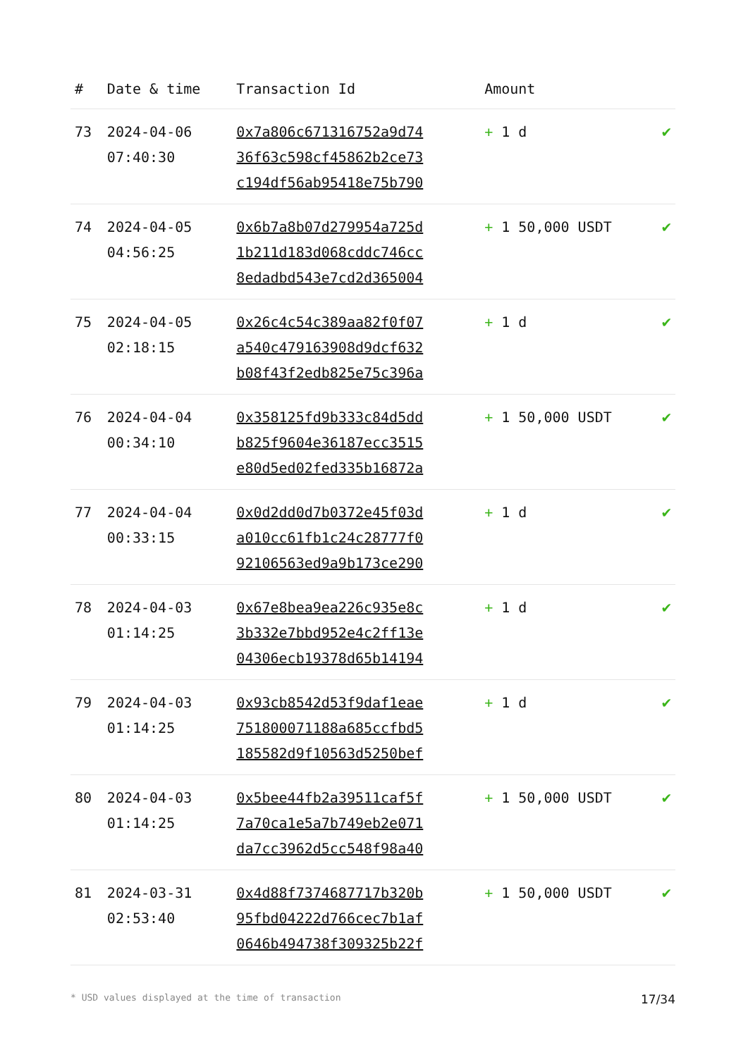| # | Date & time | Transaction Id | Amount | |
| --- | --- | --- | --- | --- |
| 73 | 2024-04-06 07:40:30 | 0x7a806c671316752a9d74 36f63c598cf45862b2ce73 c194df56ab95418e75b790 | + 1 d | ✔ |
| 74 | 2024-04-05 04:56:25 | 0x6b7a8b07d279954a725d 1b211d183d068cddc746cc 8edadbd543e7cd2d365004 | + 1 50,000 USDT | ✔ |
| 75 | 2024-04-05 02:18:15 | 0x26c4c54c389aa82f0f07 a540c479163908d9dcf632 b08f43f2edb825e75c396a | + 1 d | ✔ |
| 76 | 2024-04-04 00:34:10 | 0x358125fd9b333c84d5dd b825f9604e36187ecc3515 e80d5ed02fed335b16872a | + 1 50,000 USDT | ✔ |
| 77 | 2024-04-04 00:33:15 | 0x0d2dd0d7b0372e45f03d a010cc61fb1c24c28777f0 92106563ed9a9b173ce290 | + 1 d | ✔ |
| 78 | 2024-04-03 01:14:25 | 0x67e8bea9ea226c935e8c 3b332e7bbd952e4c2ff13e 04306ecb19378d65b14194 | + 1 d | ✔ |
| 79 | 2024-04-03 01:14:25 | 0x93cb8542d53f9daf1eae 751800071188a685ccfbd5 185582d9f10563d5250bef | + 1 d | ✔ |
| 80 | 2024-04-03 01:14:25 | 0x5bee44fb2a39511caf5f 7a70ca1e5a7b749eb2e071 da7cc3962d5cc548f98a40 | + 1 50,000 USDT | ✔ |
| 81 | 2024-03-31 02:53:40 | 0x4d88f7374687717b320b 95fbd04222d766cec7b1af 0646b494738f309325b22f | + 1 50,000 USDT | ✔ |
* USD values displayed at the time of transaction 17/34